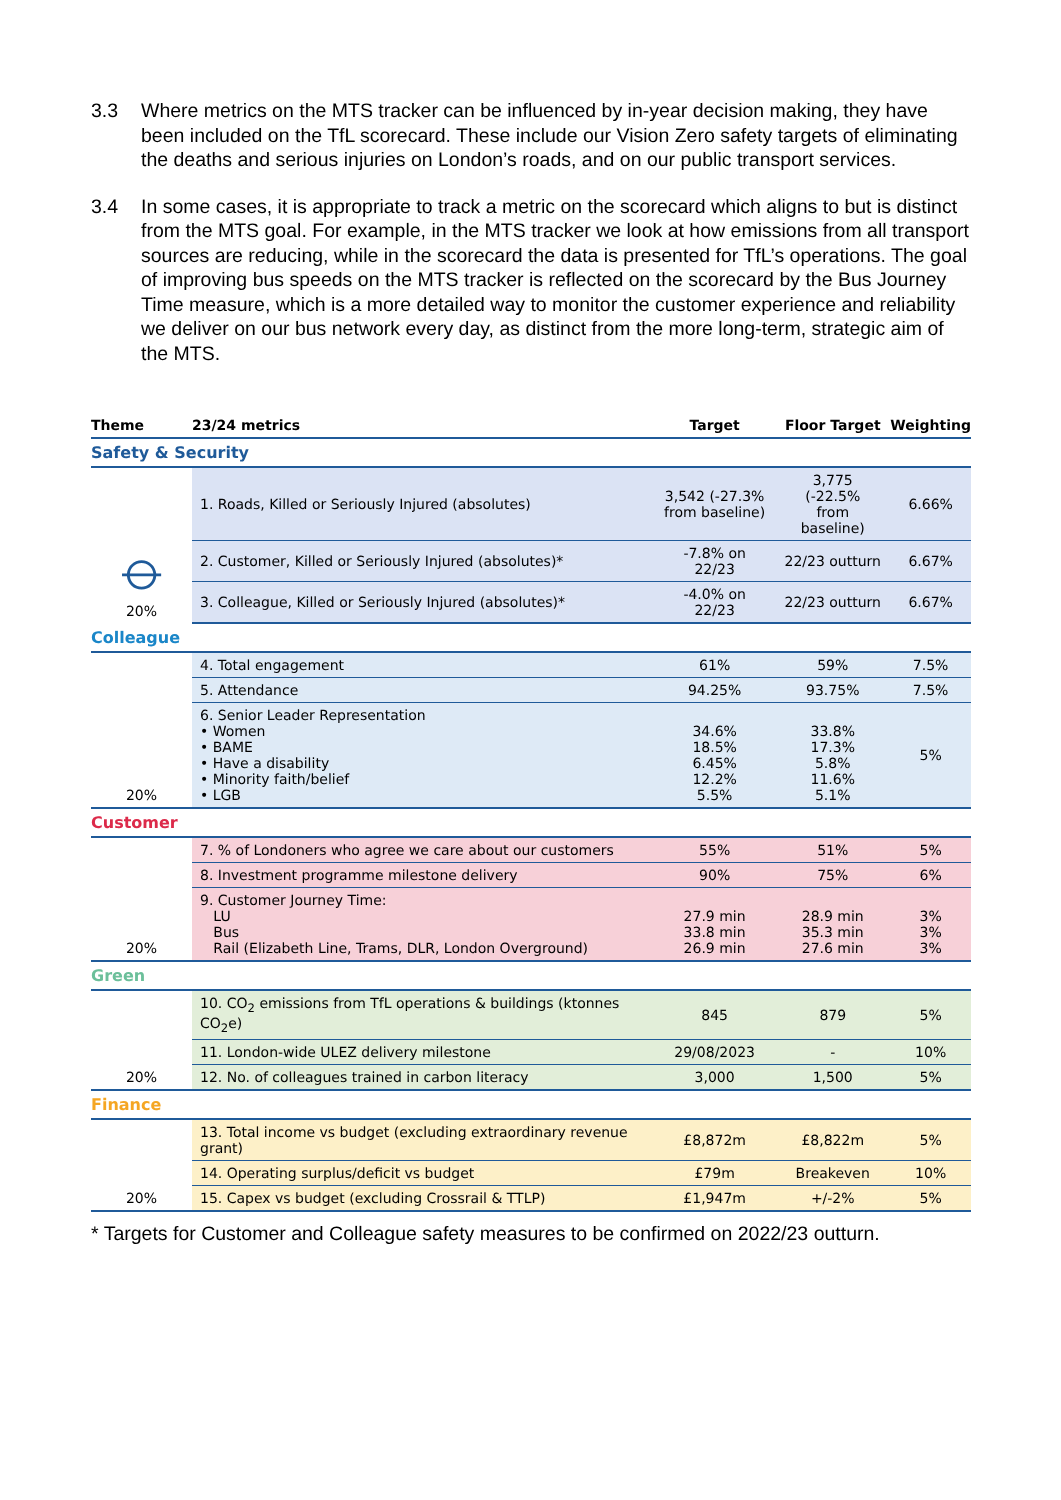3.3 Where metrics on the MTS tracker can be influenced by in-year decision making, they have been included on the TfL scorecard. These include our Vision Zero safety targets of eliminating the deaths and serious injuries on London’s roads, and on our public transport services.
3.4 In some cases, it is appropriate to track a metric on the scorecard which aligns to but is distinct from the MTS goal. For example, in the MTS tracker we look at how emissions from all transport sources are reducing, while in the scorecard the data is presented for TfL’s operations. The goal of improving bus speeds on the MTS tracker is reflected on the scorecard by the Bus Journey Time measure, which is a more detailed way to monitor the customer experience and reliability we deliver on our bus network every day, as distinct from the more long-term, strategic aim of the MTS.
| Theme | 23/24 metrics | Target | Floor Target | Weighting |
| --- | --- | --- | --- | --- |
| Safety & Security | | | | |
| ⦵ 20% | 1. Roads, Killed or Seriously Injured (absolutes) | 3,542 (-27.3% from baseline) | 3,775 (-22.5% from baseline) | 6.66% |
| | 2. Customer, Killed or Seriously Injured (absolutes)* | -7.8% on 22/23 | 22/23 outturn | 6.67% |
| | 3. Colleague, Killed or Seriously Injured (absolutes)* | -4.0% on 22/23 | 22/23 outturn | 6.67% |
| Colleague | | | | |
| 20% | 4. Total engagement | 61% | 59% | 7.5% |
| | 5. Attendance | 94.25% | 93.75% | 7.5% |
| | 6. Senior Leader Representation • Women • BAME • Have a disability • Minority faith/belief • LGB | 34.6% 18.5% 6.45% 12.2% 5.5% | 33.8% 17.3% 5.8% 11.6% 5.1% | 5% |
| Customer | | | | |
| 20% | 7. % of Londoners who agree we care about our customers | 55% | 51% | 5% |
| | 8. Investment programme milestone delivery | 90% | 75% | 6% |
| | 9. Customer Journey Time: LU Bus Rail (Elizabeth Line, Trams, DLR, London Overground) | 27.9 min 33.8 min 26.9 min | 28.9 min 35.3 min 27.6 min | 3% 3% 3% |
| Green | | | | |
| 20% | 10. CO<sub>2</sub> emissions from TfL operations & buildings (ktonnes CO<sub>2</sub>e) | 845 | 879 | 5% |
| | 11. London-wide ULEZ delivery milestone | 29/08/2023 | - | 10% |
| | 12. No. of colleagues trained in carbon literacy | 3,000 | 1,500 | 5% |
| Finance | | | | |
| 20% | 13. Total income vs budget (excluding extraordinary revenue grant) | £8,872m | £8,822m | 5% |
| | 14. Operating surplus/deficit vs budget | £79m | Breakeven | 10% |
| | 15. Capex vs budget (excluding Crossrail & TTLP) | £1,947m | +/-2% | 5% |
* Targets for Customer and Colleague safety measures to be confirmed on 2022/23 outturn.